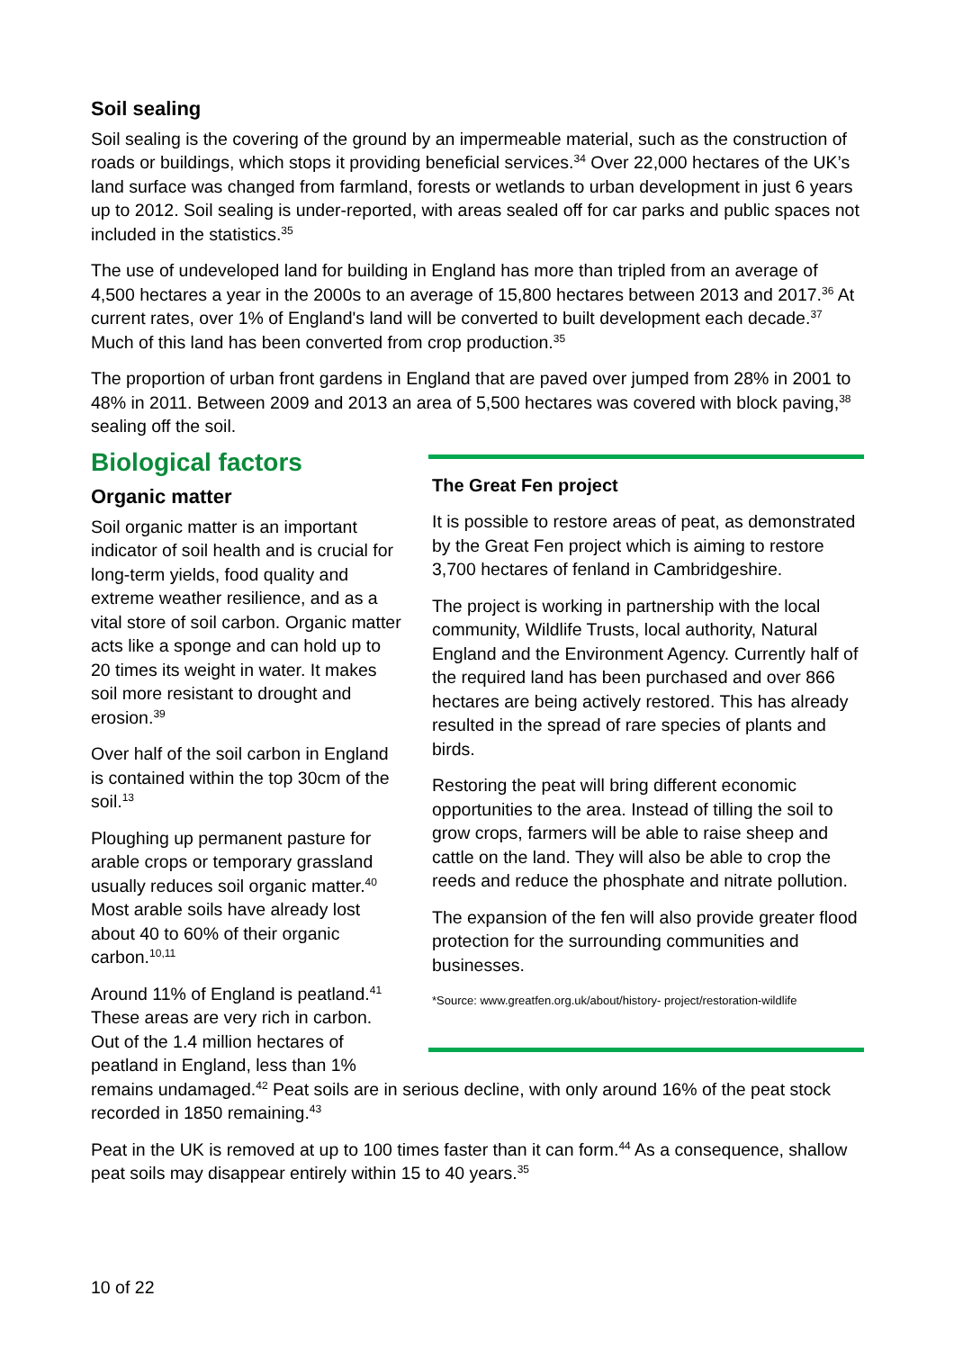Soil sealing
Soil sealing is the covering of the ground by an impermeable material, such as the construction of roads or buildings, which stops it providing beneficial services.<sup>34</sup> Over 22,000 hectares of the UK’s land surface was changed from farmland, forests or wetlands to urban development in just 6 years up to 2012. Soil sealing is under-reported, with areas sealed off for car parks and public spaces not included in the statistics.<sup>35</sup>
The use of undeveloped land for building in England has more than tripled from an average of 4,500 hectares a year in the 2000s to an average of 15,800 hectares between 2013 and 2017.<sup>36</sup> At current rates, over 1% of England's land will be converted to built development each decade.<sup>37</sup> Much of this land has been converted from crop production.<sup>35</sup>
The proportion of urban front gardens in England that are paved over jumped from 28% in 2001 to 48% in 2011. Between 2009 and 2013 an area of 5,500 hectares was covered with block paving,<sup>38</sup> sealing off the soil.
The Great Fen project
It is possible to restore areas of peat, as demonstrated by the Great Fen project which is aiming to restore 3,700 hectares of fenland in Cambridgeshire.
The project is working in partnership with the local community, Wildlife Trusts, local authority, Natural England and the Environment Agency. Currently half of the required land has been purchased and over 866 hectares are being actively restored. This has already resulted in the spread of rare species of plants and birds.
Restoring the peat will bring different economic opportunities to the area. Instead of tilling the soil to grow crops, farmers will be able to raise sheep and cattle on the land. They will also be able to crop the reeds and reduce the phosphate and nitrate pollution.
The expansion of the fen will also provide greater flood protection for the surrounding communities and businesses.
*Source: www.greatfen.org.uk/about/history- project/restoration-wildlife
Biological factors
Organic matter
Soil organic matter is an important indicator of soil health and is crucial for long-term yields, food quality and extreme weather resilience, and as a vital store of soil carbon. Organic matter acts like a sponge and can hold up to 20 times its weight in water. It makes soil more resistant to drought and erosion.<sup>39</sup>
Over half of the soil carbon in England is contained within the top 30cm of the soil.<sup>13</sup>
Ploughing up permanent pasture for arable crops or temporary grassland usually reduces soil organic matter.<sup>40</sup> Most arable soils have already lost about 40 to 60% of their organic carbon.<sup>10,11</sup>
Around 11% of England is peatland.<sup>41</sup> These areas are very rich in carbon. Out of the 1.4 million hectares of peatland in England, less than 1% remains undamaged.<sup>42</sup> Peat soils are in serious decline, with only around 16% of the peat stock recorded in 1850 remaining.<sup>43</sup>
Peat in the UK is removed at up to 100 times faster than it can form.<sup>44</sup> As a consequence, shallow peat soils may disappear entirely within 15 to 40 years.<sup>35</sup>
10 of 22